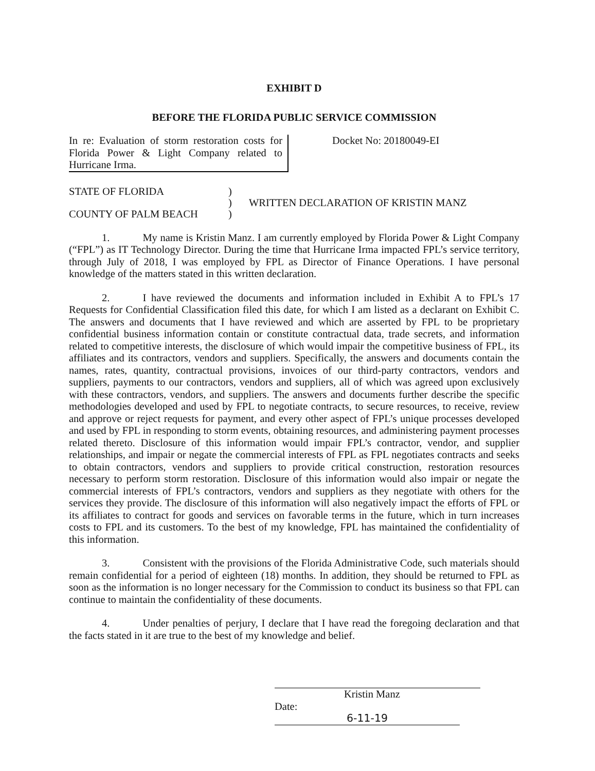EXHIBIT D
BEFORE THE FLORIDA PUBLIC SERVICE COMMISSION
In re: Evaluation of storm restoration costs for Florida Power & Light Company related to Hurricane Irma.
Docket No: 20180049-EI
STATE OF FLORIDA
COUNTY OF PALM BEACH
)
)
)
WRITTEN DECLARATION OF KRISTIN MANZ
1. My name is Kristin Manz. I am currently employed by Florida Power & Light Company (“FPL”) as IT Technology Director. During the time that Hurricane Irma impacted FPL’s service territory, through July of 2018, I was employed by FPL as Director of Finance Operations. I have personal knowledge of the matters stated in this written declaration.
2. I have reviewed the documents and information included in Exhibit A to FPL’s 17 Requests for Confidential Classification filed this date, for which I am listed as a declarant on Exhibit C. The answers and documents that I have reviewed and which are asserted by FPL to be proprietary confidential business information contain or constitute contractual data, trade secrets, and information related to competitive interests, the disclosure of which would impair the competitive business of FPL, its affiliates and its contractors, vendors and suppliers. Specifically, the answers and documents contain the names, rates, quantity, contractual provisions, invoices of our third-party contractors, vendors and suppliers, payments to our contractors, vendors and suppliers, all of which was agreed upon exclusively with these contractors, vendors, and suppliers. The answers and documents further describe the specific methodologies developed and used by FPL to negotiate contracts, to secure resources, to receive, review and approve or reject requests for payment, and every other aspect of FPL’s unique processes developed and used by FPL in responding to storm events, obtaining resources, and administering payment processes related thereto. Disclosure of this information would impair FPL’s contractor, vendor, and supplier relationships, and impair or negate the commercial interests of FPL as FPL negotiates contracts and seeks to obtain contractors, vendors and suppliers to provide critical construction, restoration resources necessary to perform storm restoration. Disclosure of this information would also impair or negate the commercial interests of FPL’s contractors, vendors and suppliers as they negotiate with others for the services they provide. The disclosure of this information will also negatively impact the efforts of FPL or its affiliates to contract for goods and services on favorable terms in the future, which in turn increases costs to FPL and its customers. To the best of my knowledge, FPL has maintained the confidentiality of this information.
3. Consistent with the provisions of the Florida Administrative Code, such materials should remain confidential for a period of eighteen (18) months. In addition, they should be returned to FPL as soon as the information is no longer necessary for the Commission to conduct its business so that FPL can continue to maintain the confidentiality of these documents.
4. Under penalties of perjury, I declare that I have read the foregoing declaration and that the facts stated in it are true to the best of my knowledge and belief.
Kristin Manz
Date: 6-11-19